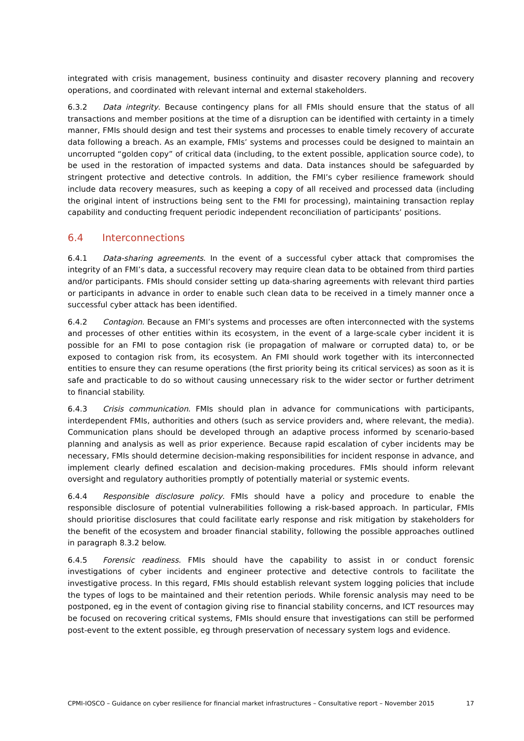integrated with crisis management, business continuity and disaster recovery planning and recovery operations, and coordinated with relevant internal and external stakeholders.
6.3.2 Data integrity. Because contingency plans for all FMIs should ensure that the status of all transactions and member positions at the time of a disruption can be identified with certainty in a timely manner, FMIs should design and test their systems and processes to enable timely recovery of accurate data following a breach. As an example, FMIs’ systems and processes could be designed to maintain an uncorrupted “golden copy” of critical data (including, to the extent possible, application source code), to be used in the restoration of impacted systems and data. Data instances should be safeguarded by stringent protective and detective controls. In addition, the FMI’s cyber resilience framework should include data recovery measures, such as keeping a copy of all received and processed data (including the original intent of instructions being sent to the FMI for processing), maintaining transaction replay capability and conducting frequent periodic independent reconciliation of participants’ positions.
6.4 Interconnections
6.4.1 Data-sharing agreements. In the event of a successful cyber attack that compromises the integrity of an FMI’s data, a successful recovery may require clean data to be obtained from third parties and/or participants. FMIs should consider setting up data-sharing agreements with relevant third parties or participants in advance in order to enable such clean data to be received in a timely manner once a successful cyber attack has been identified.
6.4.2 Contagion. Because an FMI’s systems and processes are often interconnected with the systems and processes of other entities within its ecosystem, in the event of a large-scale cyber incident it is possible for an FMI to pose contagion risk (ie propagation of malware or corrupted data) to, or be exposed to contagion risk from, its ecosystem. An FMI should work together with its interconnected entities to ensure they can resume operations (the first priority being its critical services) as soon as it is safe and practicable to do so without causing unnecessary risk to the wider sector or further detriment to financial stability.
6.4.3 Crisis communication. FMIs should plan in advance for communications with participants, interdependent FMIs, authorities and others (such as service providers and, where relevant, the media). Communication plans should be developed through an adaptive process informed by scenario-based planning and analysis as well as prior experience. Because rapid escalation of cyber incidents may be necessary, FMIs should determine decision-making responsibilities for incident response in advance, and implement clearly defined escalation and decision-making procedures. FMIs should inform relevant oversight and regulatory authorities promptly of potentially material or systemic events.
6.4.4 Responsible disclosure policy. FMIs should have a policy and procedure to enable the responsible disclosure of potential vulnerabilities following a risk-based approach. In particular, FMIs should prioritise disclosures that could facilitate early response and risk mitigation by stakeholders for the benefit of the ecosystem and broader financial stability, following the possible approaches outlined in paragraph 8.3.2 below.
6.4.5 Forensic readiness. FMIs should have the capability to assist in or conduct forensic investigations of cyber incidents and engineer protective and detective controls to facilitate the investigative process. In this regard, FMIs should establish relevant system logging policies that include the types of logs to be maintained and their retention periods. While forensic analysis may need to be postponed, eg in the event of contagion giving rise to financial stability concerns, and ICT resources may be focused on recovering critical systems, FMIs should ensure that investigations can still be performed post-event to the extent possible, eg through preservation of necessary system logs and evidence.
CPMI-IOSCO – Guidance on cyber resilience for financial market infrastructures – Consultative report – November 2015 17